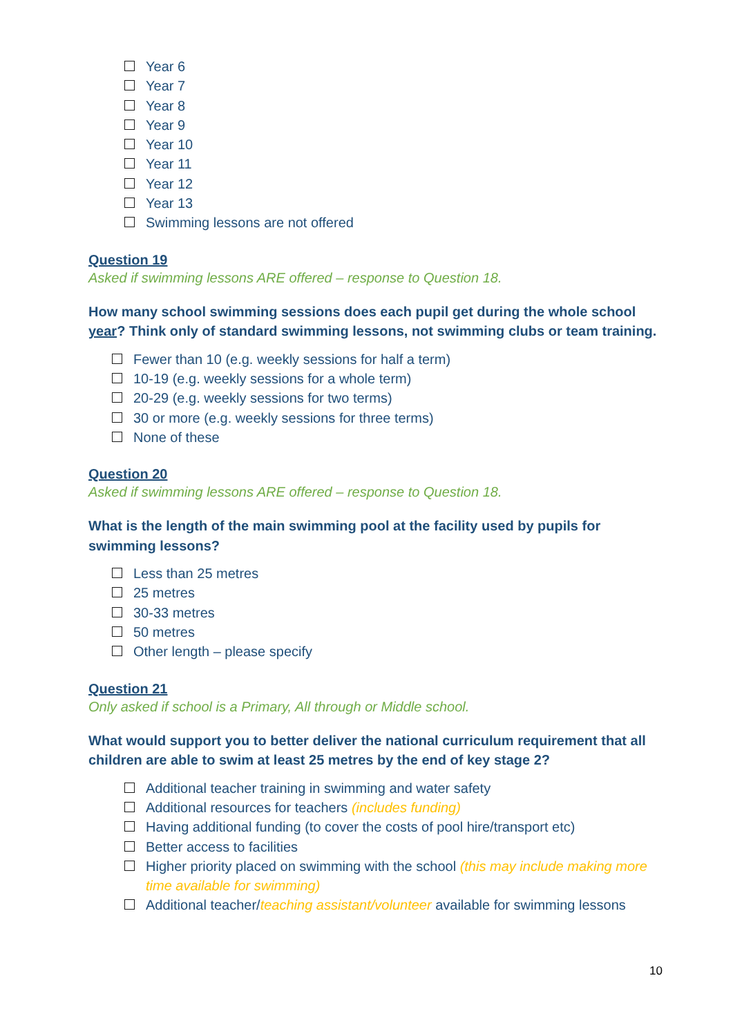Year 6
Year 7
Year 8
Year 9
Year 10
Year 11
Year 12
Year 13
Swimming lessons are not offered
Question 19
Asked if swimming lessons ARE offered – response to Question 18.
How many school swimming sessions does each pupil get during the whole school year? Think only of standard swimming lessons, not swimming clubs or team training.
Fewer than 10 (e.g. weekly sessions for half a term)
10-19 (e.g. weekly sessions for a whole term)
20-29 (e.g. weekly sessions for two terms)
30 or more (e.g. weekly sessions for three terms)
None of these
Question 20
Asked if swimming lessons ARE offered – response to Question 18.
What is the length of the main swimming pool at the facility used by pupils for swimming lessons?
Less than 25 metres
25 metres
30-33 metres
50 metres
Other length – please specify
Question 21
Only asked if school is a Primary, All through or Middle school.
What would support you to better deliver the national curriculum requirement that all children are able to swim at least 25 metres by the end of key stage 2?
Additional teacher training in swimming and water safety
Additional resources for teachers (includes funding)
Having additional funding (to cover the costs of pool hire/transport etc)
Better access to facilities
Higher priority placed on swimming with the school (this may include making more time available for swimming)
Additional teacher/teaching assistant/volunteer available for swimming lessons
10